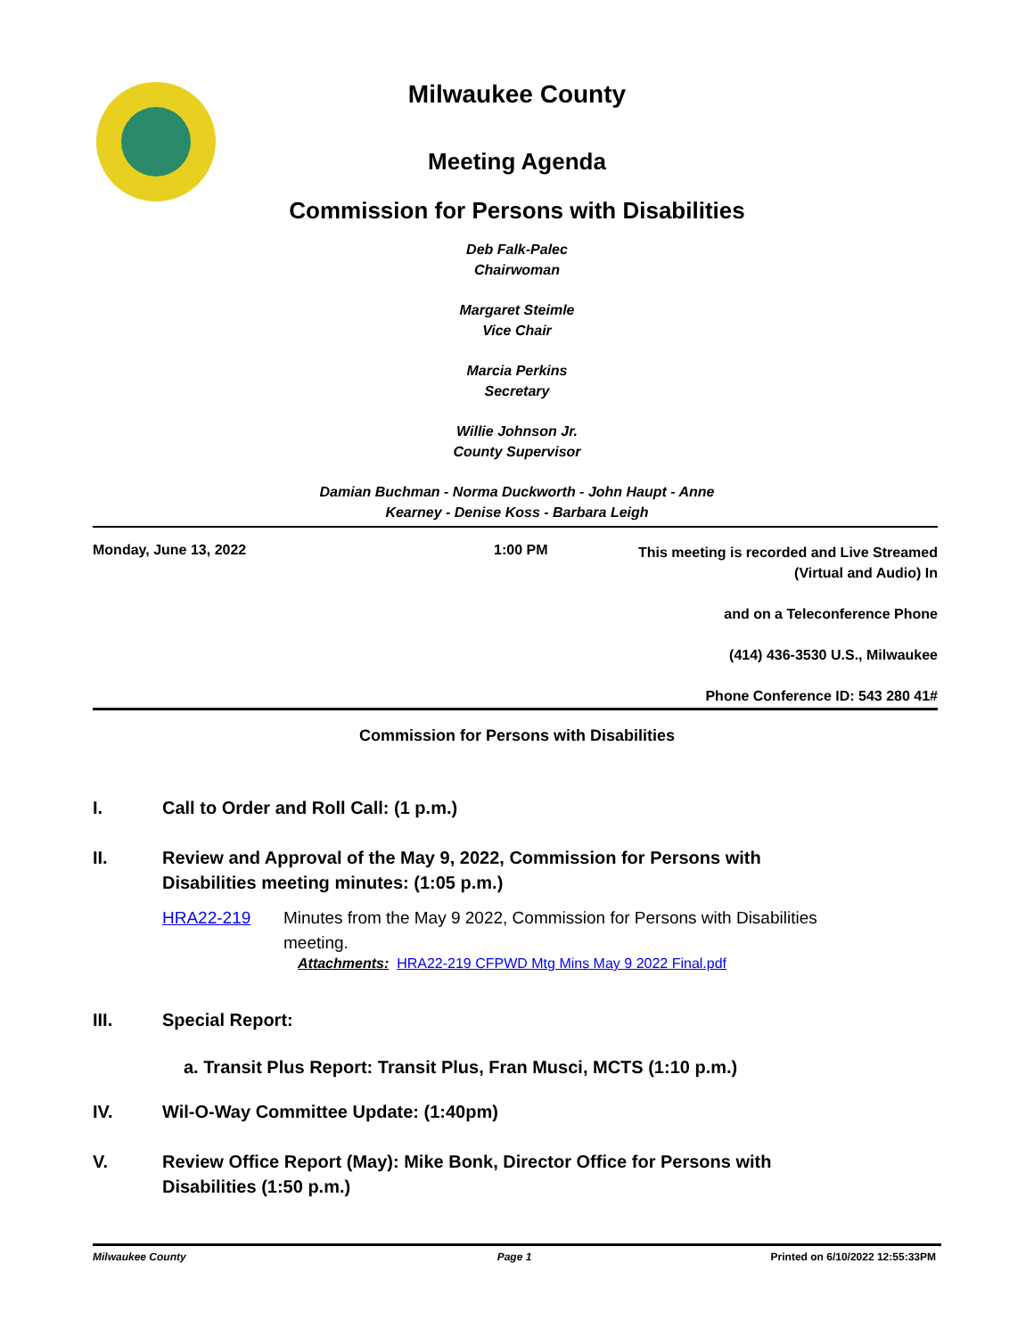Milwaukee County
Meeting Agenda
Commission for Persons with Disabilities
Deb Falk-Palec
Chairwoman
Margaret Steimle
Vice Chair
Marcia Perkins
Secretary
Willie Johnson Jr.
County Supervisor
Damian Buchman - Norma Duckworth - John Haupt - Anne
Kearney - Denise Koss - Barbara Leigh
Monday, June 13, 2022 1:00 PM
This meeting is recorded and Live Streamed
(Virtual and Audio) In
and on a Teleconference Phone
(414) 436-3530 U.S., Milwaukee
Phone Conference ID: 543 280 41#
Commission for Persons with Disabilities
I. Call to Order and Roll Call: (1 p.m.)
II. Review and Approval of the May 9, 2022, Commission for Persons with
Disabilities meeting minutes: (1:05 p.m.)
HRA22-219 Minutes from the May 9 2022, Commission for Persons with Disabilities
meeting.
Attachments: HRA22-219 CFPWD Mtg Mins May 9 2022 Final.pdf
III. Special Report:
a. Transit Plus Report: Transit Plus, Fran Musci, MCTS (1:10 p.m.)
IV. Wil-O-Way Committee Update: (1:40pm)
V. Review Office Report (May): Mike Bonk, Director Office for Persons with
Disabilities (1:50 p.m.)
Milwaukee County Page 1 Printed on 6/10/2022 12:55:33PM